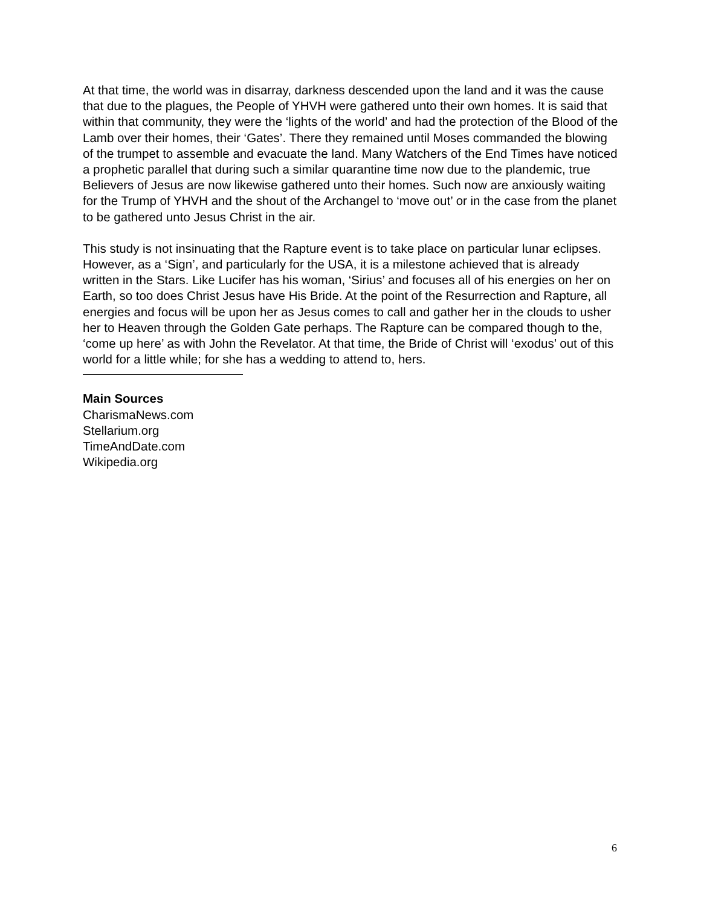At that time, the world was in disarray, darkness descended upon the land and it was the cause that due to the plagues, the People of YHVH were gathered unto their own homes. It is said that within that community, they were the ‘lights of the world’ and had the protection of the Blood of the Lamb over their homes, their ‘Gates’. There they remained until Moses commanded the blowing of the trumpet to assemble and evacuate the land. Many Watchers of the End Times have noticed a prophetic parallel that during such a similar quarantine time now due to the plandemic, true Believers of Jesus are now likewise gathered unto their homes. Such now are anxiously waiting for the Trump of YHVH and the shout of the Archangel to ‘move out’ or in the case from the planet to be gathered unto Jesus Christ in the air.
This study is not insinuating that the Rapture event is to take place on particular lunar eclipses. However, as a ‘Sign’, and particularly for the USA, it is a milestone achieved that is already written in the Stars. Like Lucifer has his woman, ‘Sirius’ and focuses all of his energies on her on Earth, so too does Christ Jesus have His Bride. At the point of the Resurrection and Rapture, all energies and focus will be upon her as Jesus comes to call and gather her in the clouds to usher her to Heaven through the Golden Gate perhaps. The Rapture can be compared though to the, ‘come up here’ as with John the Revelator. At that time, the Bride of Christ will ‘exodus’ out of this world for a little while; for she has a wedding to attend to, hers.
Main Sources
CharismaNews.com
Stellarium.org
TimeAndDate.com
Wikipedia.org
6